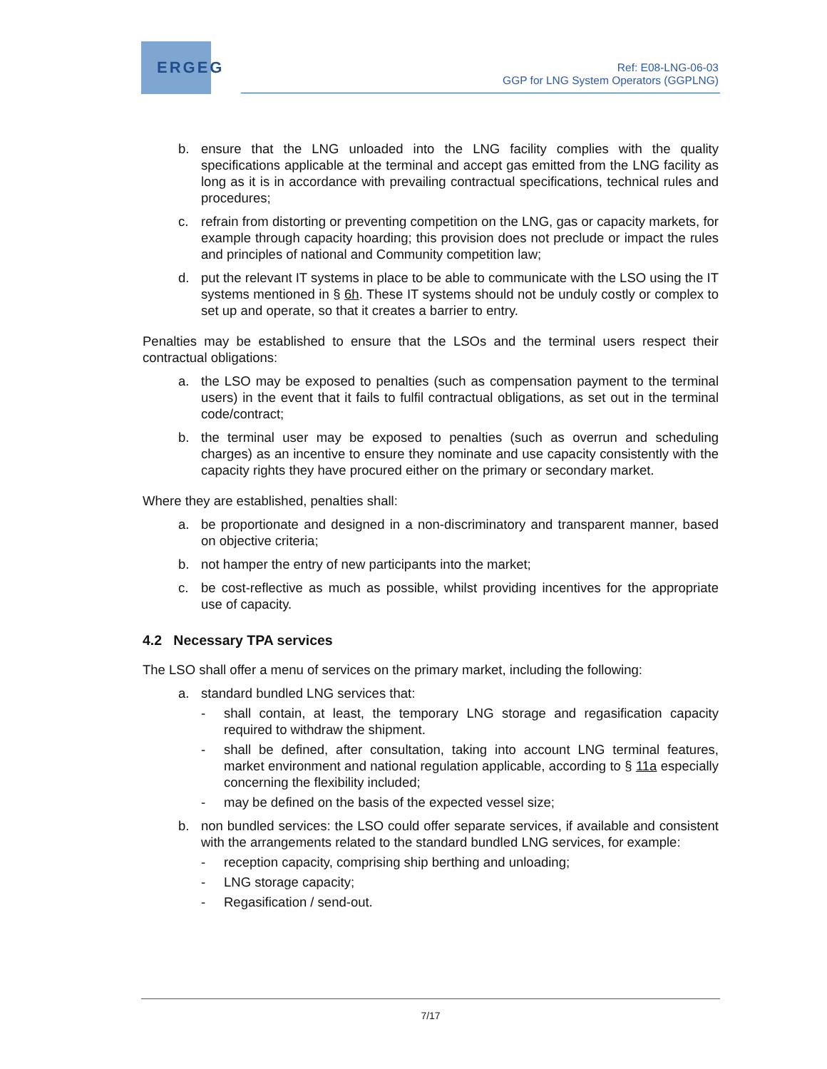ERGEG
Ref: E08-LNG-06-03
GGP for LNG System Operators (GGPLNG)
b. ensure that the LNG unloaded into the LNG facility complies with the quality specifications applicable at the terminal and accept gas emitted from the LNG facility as long as it is in accordance with prevailing contractual specifications, technical rules and procedures;
c. refrain from distorting or preventing competition on the LNG, gas or capacity markets, for example through capacity hoarding; this provision does not preclude or impact the rules and principles of national and Community competition law;
d. put the relevant IT systems in place to be able to communicate with the LSO using the IT systems mentioned in § 6h. These IT systems should not be unduly costly or complex to set up and operate, so that it creates a barrier to entry.
Penalties may be established to ensure that the LSOs and the terminal users respect their contractual obligations:
a. the LSO may be exposed to penalties (such as compensation payment to the terminal users) in the event that it fails to fulfil contractual obligations, as set out in the terminal code/contract;
b. the terminal user may be exposed to penalties (such as overrun and scheduling charges) as an incentive to ensure they nominate and use capacity consistently with the capacity rights they have procured either on the primary or secondary market.
Where they are established, penalties shall:
a. be proportionate and designed in a non-discriminatory and transparent manner, based on objective criteria;
b. not hamper the entry of new participants into the market;
c. be cost-reflective as much as possible, whilst providing incentives for the appropriate use of capacity.
4.2 Necessary TPA services
The LSO shall offer a menu of services on the primary market, including the following:
a. standard bundled LNG services that:
- shall contain, at least, the temporary LNG storage and regasification capacity required to withdraw the shipment.
- shall be defined, after consultation, taking into account LNG terminal features, market environment and national regulation applicable, according to § 11a especially concerning the flexibility included;
- may be defined on the basis of the expected vessel size;
b. non bundled services: the LSO could offer separate services, if available and consistent with the arrangements related to the standard bundled LNG services, for example:
- reception capacity, comprising ship berthing and unloading;
- LNG storage capacity;
- Regasification / send-out.
7/17